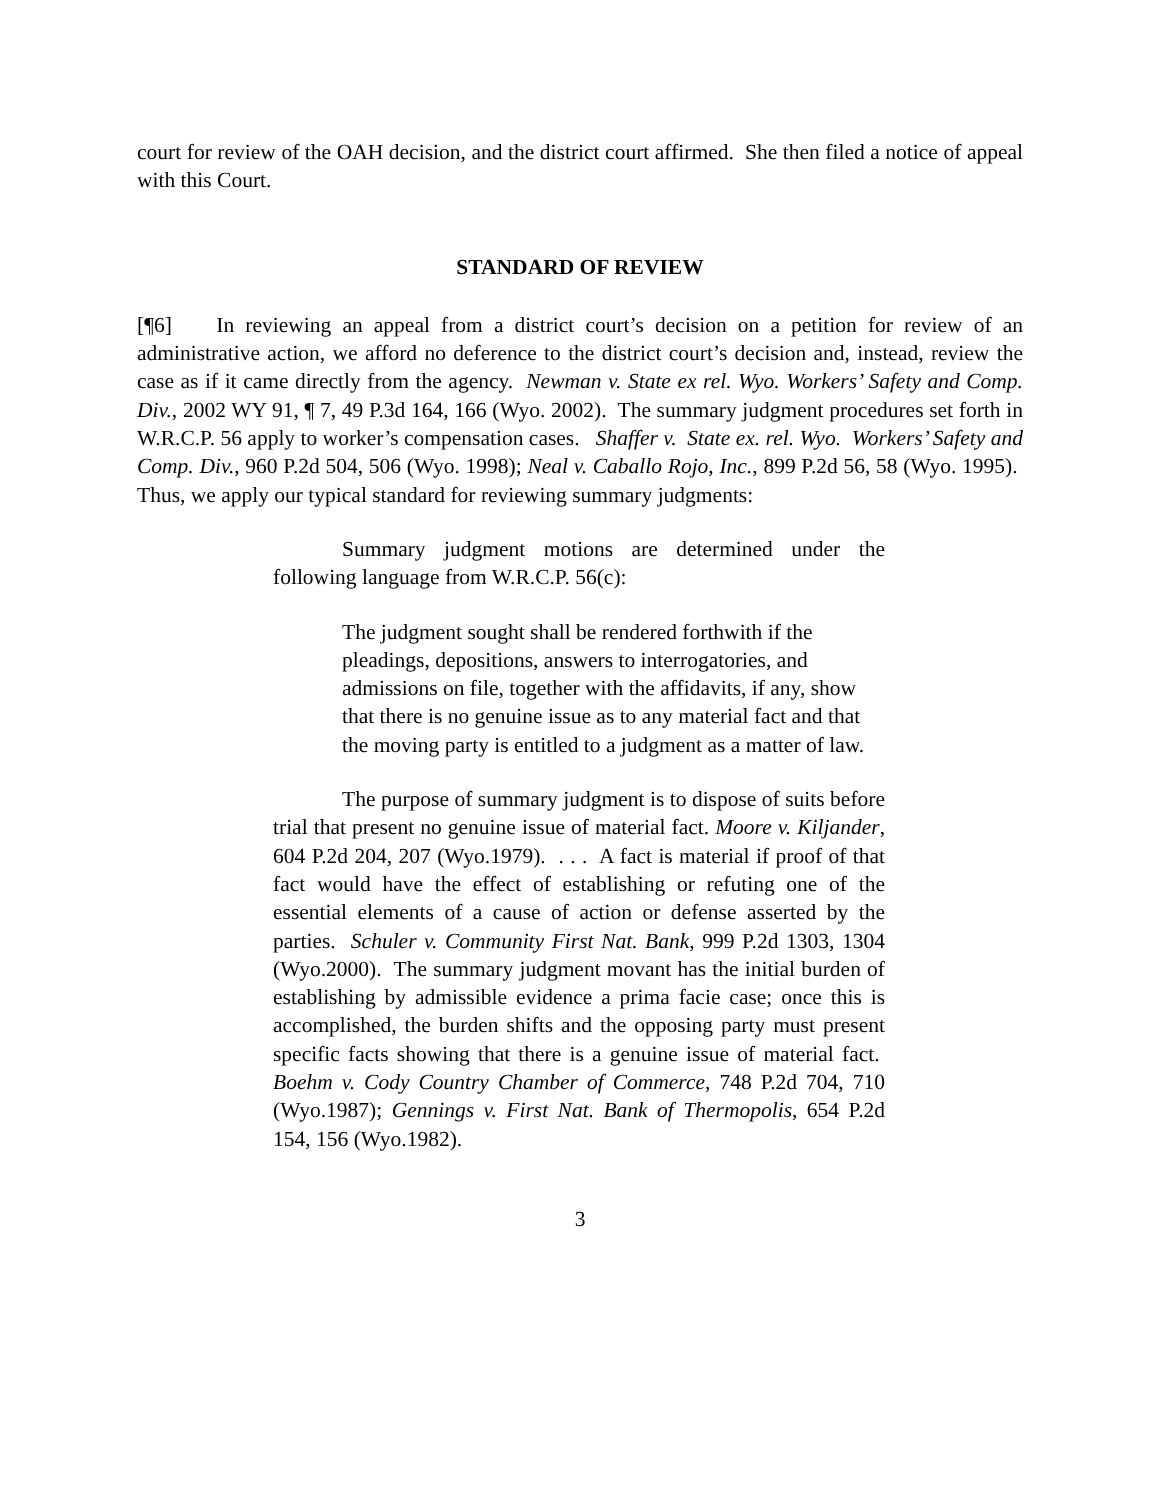court for review of the OAH decision, and the district court affirmed. She then filed a notice of appeal with this Court.
STANDARD OF REVIEW
[¶6] In reviewing an appeal from a district court’s decision on a petition for review of an administrative action, we afford no deference to the district court’s decision and, instead, review the case as if it came directly from the agency. Newman v. State ex rel. Wyo. Workers’ Safety and Comp. Div., 2002 WY 91, ¶ 7, 49 P.3d 164, 166 (Wyo. 2002). The summary judgment procedures set forth in W.R.C.P. 56 apply to worker’s compensation cases. Shaffer v. State ex. rel. Wyo. Workers’ Safety and Comp. Div., 960 P.2d 504, 506 (Wyo. 1998); Neal v. Caballo Rojo, Inc., 899 P.2d 56, 58 (Wyo. 1995). Thus, we apply our typical standard for reviewing summary judgments:
Summary judgment motions are determined under the following language from W.R.C.P. 56(c):
The judgment sought shall be rendered forthwith if the pleadings, depositions, answers to interrogatories, and admissions on file, together with the affidavits, if any, show that there is no genuine issue as to any material fact and that the moving party is entitled to a judgment as a matter of law.
The purpose of summary judgment is to dispose of suits before trial that present no genuine issue of material fact. Moore v. Kiljander, 604 P.2d 204, 207 (Wyo.1979). . . . A fact is material if proof of that fact would have the effect of establishing or refuting one of the essential elements of a cause of action or defense asserted by the parties. Schuler v. Community First Nat. Bank, 999 P.2d 1303, 1304 (Wyo.2000). The summary judgment movant has the initial burden of establishing by admissible evidence a prima facie case; once this is accomplished, the burden shifts and the opposing party must present specific facts showing that there is a genuine issue of material fact. Boehm v. Cody Country Chamber of Commerce, 748 P.2d 704, 710 (Wyo.1987); Gennings v. First Nat. Bank of Thermopolis, 654 P.2d 154, 156 (Wyo.1982).
3